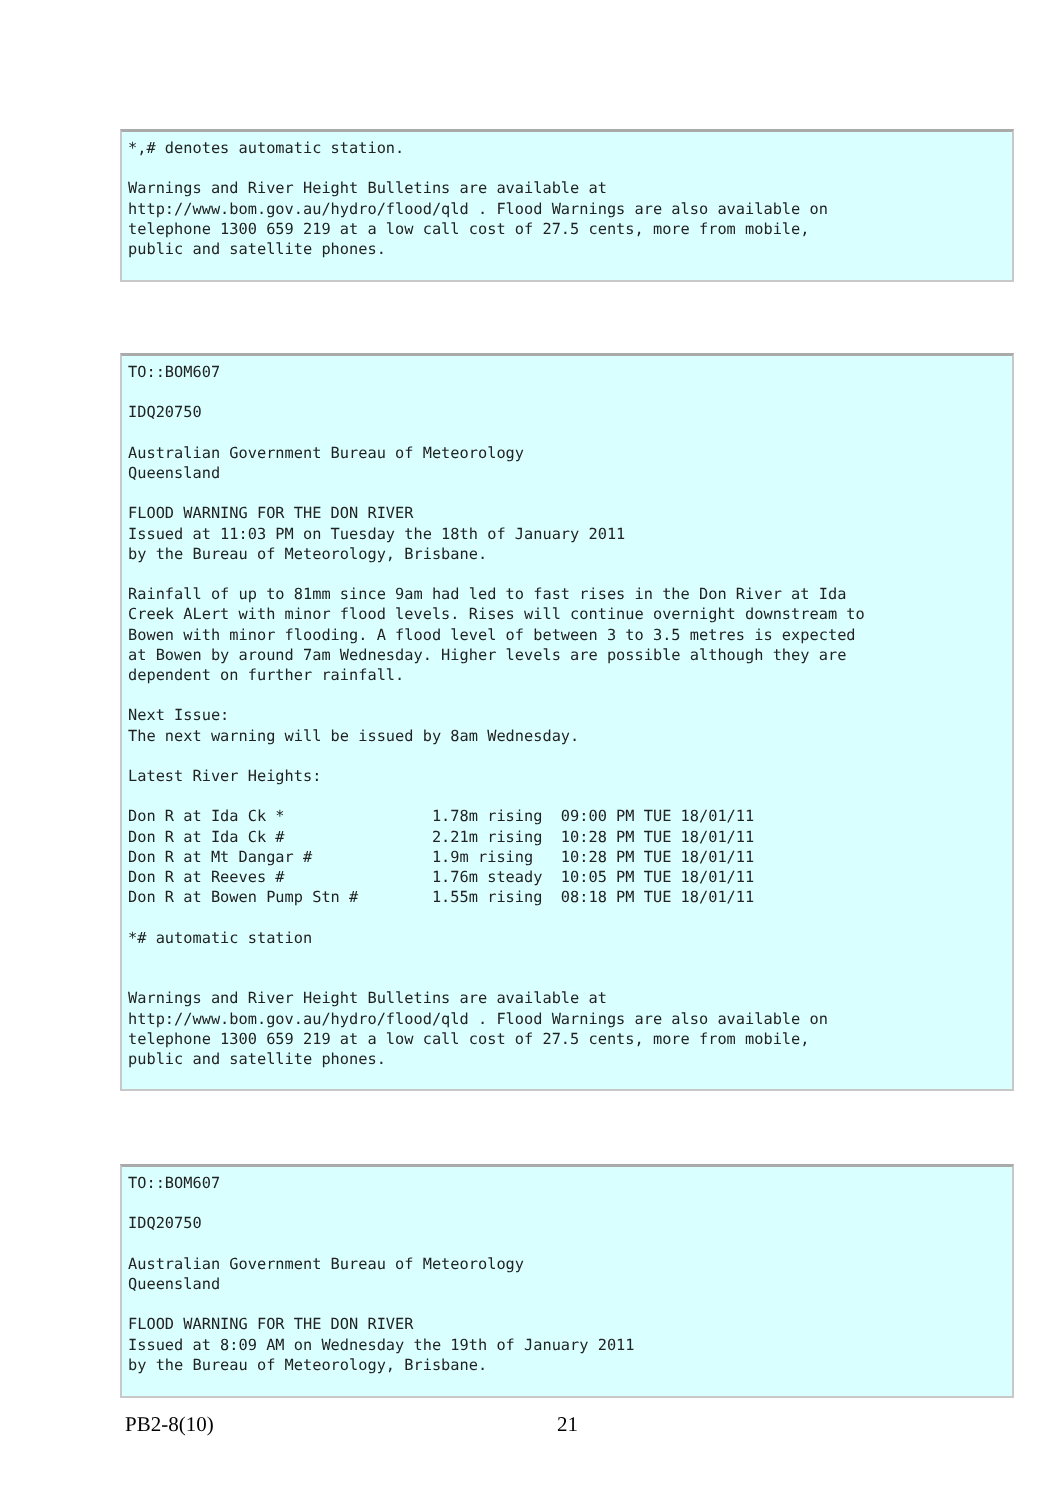*,# denotes automatic station.

Warnings and River Height Bulletins are available at
http://www.bom.gov.au/hydro/flood/qld . Flood Warnings are also available on
telephone 1300 659 219 at a low call cost of 27.5 cents, more from mobile,
public and satellite phones.
TO::BOM607

IDQ20750

Australian Government Bureau of Meteorology
Queensland

FLOOD WARNING FOR THE DON RIVER
Issued at 11:03 PM on Tuesday the 18th of January 2011
by the Bureau of Meteorology, Brisbane.

Rainfall of up to 81mm since 9am had led to fast rises in the Don River at Ida
Creek ALert with minor flood levels. Rises will continue overnight downstream to
Bowen with minor flooding. A flood level of between 3 to 3.5 metres is expected
at Bowen by around 7am Wednesday. Higher levels are possible although they are
dependent on further rainfall.

Next Issue:
The next warning will be issued by 8am Wednesday.

Latest River Heights:

Don R at Ida Ck *                1.78m rising  09:00 PM TUE 18/01/11
Don R at Ida Ck #                2.21m rising  10:28 PM TUE 18/01/11
Don R at Mt Dangar #             1.9m rising   10:28 PM TUE 18/01/11
Don R at Reeves #                1.76m steady  10:05 PM TUE 18/01/11
Don R at Bowen Pump Stn #        1.55m rising  08:18 PM TUE 18/01/11

*# automatic station


Warnings and River Height Bulletins are available at
http://www.bom.gov.au/hydro/flood/qld . Flood Warnings are also available on
telephone 1300 659 219 at a low call cost of 27.5 cents, more from mobile,
public and satellite phones.
TO::BOM607

IDQ20750

Australian Government Bureau of Meteorology
Queensland

FLOOD WARNING FOR THE DON RIVER
Issued at 8:09 AM on Wednesday the 19th of January 2011
by the Bureau of Meteorology, Brisbane.
PB2-8(10) 21